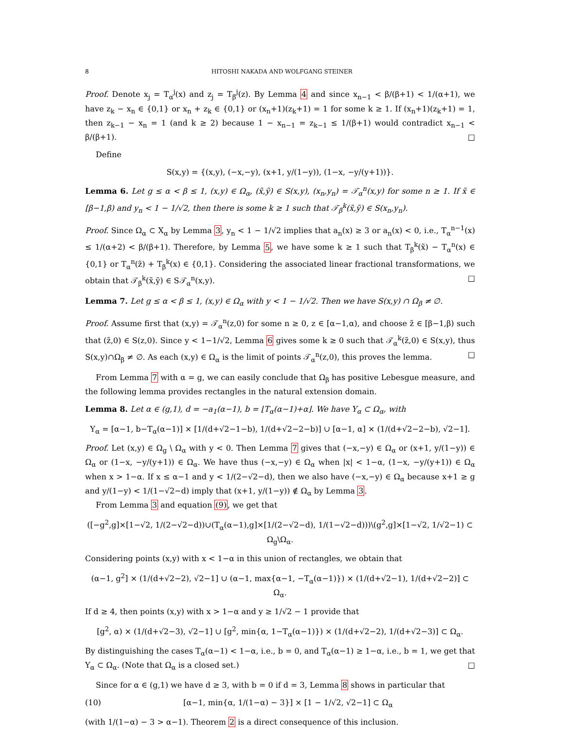8 HITOSHI NAKADA AND WOLFGANG STEINER
Proof. Denote x<sub>j</sub> = T<sub>α</sub><sup>j</sup>(x) and z<sub>j</sub> = T<sub>β</sub><sup>j</sup>(z). By Lemma 4 and since x<sub>n−1</sub> < β/(β+1) < 1/(α+1), we have z<sub>k</sub> − x<sub>n</sub> ∈ {0,1} or x<sub>n</sub> + z<sub>k</sub> ∈ {0,1} or (x<sub>n</sub>+1)(z<sub>k</sub>+1) = 1 for some k ≥ 1. If (x<sub>n</sub>+1)(z<sub>k</sub>+1) = 1, then z<sub>k−1</sub> − x<sub>n</sub> = 1 (and k ≥ 2) because 1 − x<sub>n−1</sub> = z<sub>k−1</sub> ≤ 1/(β+1) would contradict x<sub>n−1</sub> < β/(β+1). □
Define
S(x,y) = {(x,y), (−x,−y), (x+1, y/(1−y)), (1−x, −y/(y+1))}.
Lemma 6. Let g ≤ α < β ≤ 1, (x,y) ∈ Ω<sub>α</sub>, (x̃,ỹ) ∈ S(x,y), (x<sub>n</sub>,y<sub>n</sub>) = 𝒯<sub>α</sub><sup>n</sup>(x,y) for some n ≥ 1. If x̃ ∈ [β−1,β) and y<sub>n</sub> < 1 − 1/√2, then there is some k ≥ 1 such that 𝒯<sub>β</sub><sup>k</sup>(x̃,ỹ) ∈ S(x<sub>n</sub>,y<sub>n</sub>).
Proof. Since Ω<sub>α</sub> ⊂ X<sub>α</sub> by Lemma 3, y<sub>n</sub> < 1 − 1/√2 implies that a<sub>n</sub>(x) ≥ 3 or a<sub>n</sub>(x) < 0, i.e., T<sub>α</sub><sup>n−1</sup>(x) ≤ 1/(α+2) < β/(β+1). Therefore, by Lemma 5, we have some k ≥ 1 such that T<sub>β</sub><sup>k</sup>(x̃) − T<sub>α</sub><sup>n</sup>(x) ∈ {0,1} or T<sub>α</sub><sup>n</sup>(z̃) + T<sub>β</sub><sup>k</sup>(x) ∈ {0,1}. Considering the associated linear fractional transformations, we obtain that 𝒯<sub>β</sub><sup>k</sup>(x̃,ỹ) ∈ S𝒯<sub>α</sub><sup>n</sup>(x,y). □
Lemma 7. Let g ≤ α < β ≤ 1, (x,y) ∈ Ω<sub>α</sub> with y < 1 − 1/√2. Then we have S(x,y) ∩ Ω<sub>β</sub> ≠ ∅.
Proof. Assume first that (x,y) = 𝒯<sub>α</sub><sup>n</sup>(z,0) for some n ≥ 0, z ∈ [α−1,α), and choose z̃ ∈ [β−1,β) such that (z̃,0) ∈ S(z,0). Since y < 1−1/√2, Lemma 6 gives some k ≥ 0 such that 𝒯<sub>α</sub><sup>k</sup>(z̃,0) ∈ S(x,y), thus S(x,y)∩Ω<sub>β</sub> ≠ ∅. As each (x,y) ∈ Ω<sub>α</sub> is the limit of points 𝒯<sub>α</sub><sup>n</sup>(z,0), this proves the lemma. □
From Lemma 7 with α = g, we can easily conclude that Ω<sub>β</sub> has positive Lebesgue measure, and the following lemma provides rectangles in the natural extension domain.
Lemma 8. Let α ∈ (g,1), d = −a<sub>1</sub>(α−1), b = ⌊T<sub>α</sub>(α−1)+α⌋. We have Y<sub>α</sub> ⊂ Ω<sub>α</sub>, with
Y<sub>α</sub> = [α−1, b−T<sub>α</sub>(α−1)] × [1/(d+√2−1−b), 1/(d+√2−2−b)] ∪ [α−1, α] × (1/(d+√2−2−b), √2−1].
Proof. Let (x,y) ∈ Ω<sub>g</sub> \ Ω<sub>α</sub> with y < 0. Then Lemma 7 gives that (−x,−y) ∈ Ω<sub>α</sub> or (x+1, y/(1−y)) ∈ Ω<sub>α</sub> or (1−x, −y/(y+1)) ∈ Ω<sub>α</sub>. We have thus (−x,−y) ∈ Ω<sub>α</sub> when |x| < 1−α, (1−x, −y/(y+1)) ∈ Ω<sub>α</sub> when x > 1−α. If x ≤ α−1 and y < 1/(2−√2−d), then we also have (−x,−y) ∈ Ω<sub>α</sub> because x+1 ≥ g and y/(1−y) < 1/(1−√2−d) imply that (x+1, y/(1−y)) ∉ Ω<sub>α</sub> by Lemma 3.
From Lemma 3 and equation (9), we get that
([−g<sup>2</sup>,g]×[1−√2, 1/(2−√2−d))∪(T<sub>α</sub>(α−1),g]×[1/(2−√2−d), 1/(1−√2−d)))\(g<sup>2</sup>,g]×[1−√2, 1/√2−1) ⊂ Ω<sub>g</sub>\Ω<sub>α</sub>.
Considering points (x,y) with x < 1−α in this union of rectangles, we obtain that
(α−1, g<sup>2</sup>] × (1/(d+√2−2), √2−1] ∪ (α−1, max{α−1, −T<sub>α</sub>(α−1)}) × (1/(d+√2−1), 1/(d+√2−2)] ⊂ Ω<sub>α</sub>.
If d ≥ 4, then points (x,y) with x > 1−α and y ≥ 1/√2 − 1 provide that
[g<sup>2</sup>, α) × (1/(d+√2−3), √2−1] ∪ [g<sup>2</sup>, min{α, 1−T<sub>α</sub>(α−1)}) × (1/(d+√2−2), 1/(d+√2−3)] ⊂ Ω<sub>α</sub>.
By distinguishing the cases T<sub>α</sub>(α−1) < 1−α, i.e., b = 0, and T<sub>α</sub>(α−1) ≥ 1−α, i.e., b = 1, we get that Y<sub>α</sub> ⊂ Ω<sub>α</sub>. (Note that Ω<sub>α</sub> is a closed set.) □
Since for α ∈ (g,1) we have d ≥ 3, with b = 0 if d = 3, Lemma 8 shows in particular that
(10) [α−1, min{α, 1/(1−α) − 3}] × [1 − 1/√2, √2−1] ⊂ Ω<sub>α</sub>
(with 1/(1−α) − 3 > α−1). Theorem 2 is a direct consequence of this inclusion.